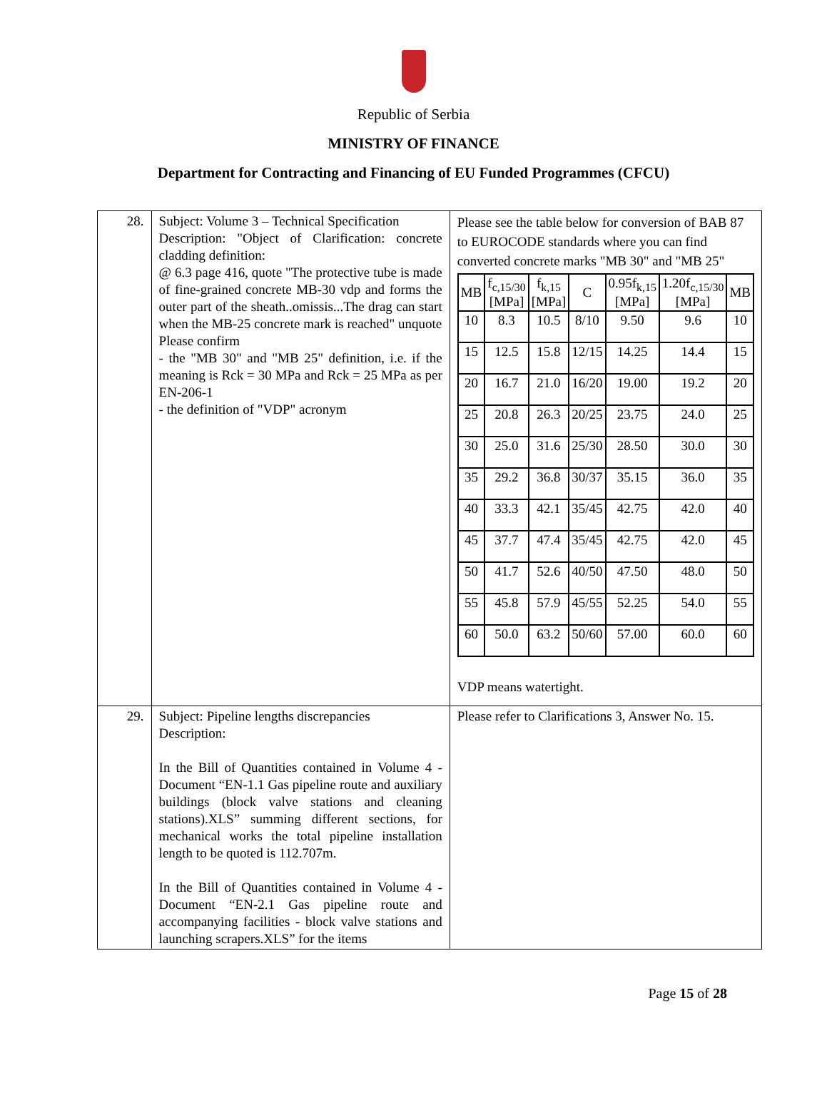Republic of Serbia
MINISTRY OF FINANCE
Department for Contracting and Financing of EU Funded Programmes (CFCU)
| 28. | Subject: Volume 3 – Technical Specification Description: "Object of Clarification: concrete cladding definition: @ 6.3 page 416, quote "The protective tube is made of fine-grained concrete MB-30 vdp and forms the outer part of the sheath..omissis...The drag can start when the MB-25 concrete mark is reached" unquote Please confirm - the "MB 30" and "MB 25" definition, i.e. if the meaning is Rck = 30 MPa and Rck = 25 MPa as per EN-206-1 - the definition of "VDP" acronym | Please see the table below for conversion of BAB 87 to EUROCODE standards where you can find converted concrete marks "MB 30" and "MB 25" / MB / f<sub>c,15/30</sub> [MPa] / f<sub>k,15</sub> [MPa] / C / 0.95f<sub>k,15</sub> [MPa] / 1.20f<sub>c,15/30</sub> [MPa] / MB / / --- / --- / --- / --- / --- / --- / --- / / 10 / 8.3 / 10.5 / 8/10 / 9.50 / 9.6 / 10 / / 15 / 12.5 / 15.8 / 12/15 / 14.25 / 14.4 / 15 / / 20 / 16.7 / 21.0 / 16/20 / 19.00 / 19.2 / 20 / / 25 / 20.8 / 26.3 / 20/25 / 23.75 / 24.0 / 25 / / 30 / 25.0 / 31.6 / 25/30 / 28.50 / 30.0 / 30 / / 35 / 29.2 / 36.8 / 30/37 / 35.15 / 36.0 / 35 / / 40 / 33.3 / 42.1 / 35/45 / 42.75 / 42.0 / 40 / / 45 / 37.7 / 47.4 / 35/45 / 42.75 / 42.0 / 45 / / 50 / 41.7 / 52.6 / 40/50 / 47.50 / 48.0 / 50 / / 55 / 45.8 / 57.9 / 45/55 / 52.25 / 54.0 / 55 / / 60 / 50.0 / 63.2 / 50/60 / 57.00 / 60.0 / 60 / VDP means watertight. |
| 29. | Subject: Pipeline lengths discrepancies Description: In the Bill of Quantities contained in Volume 4 - Document “EN-1.1 Gas pipeline route and auxiliary buildings (block valve stations and cleaning stations).XLS” summing different sections, for mechanical works the total pipeline installation length to be quoted is 112.707m. In the Bill of Quantities contained in Volume 4 - Document “EN-2.1 Gas pipeline route and accompanying facilities - block valve stations and launching scrapers.XLS” for the items | Please refer to Clarifications 3, Answer No. 15. |
Page 15 of 28